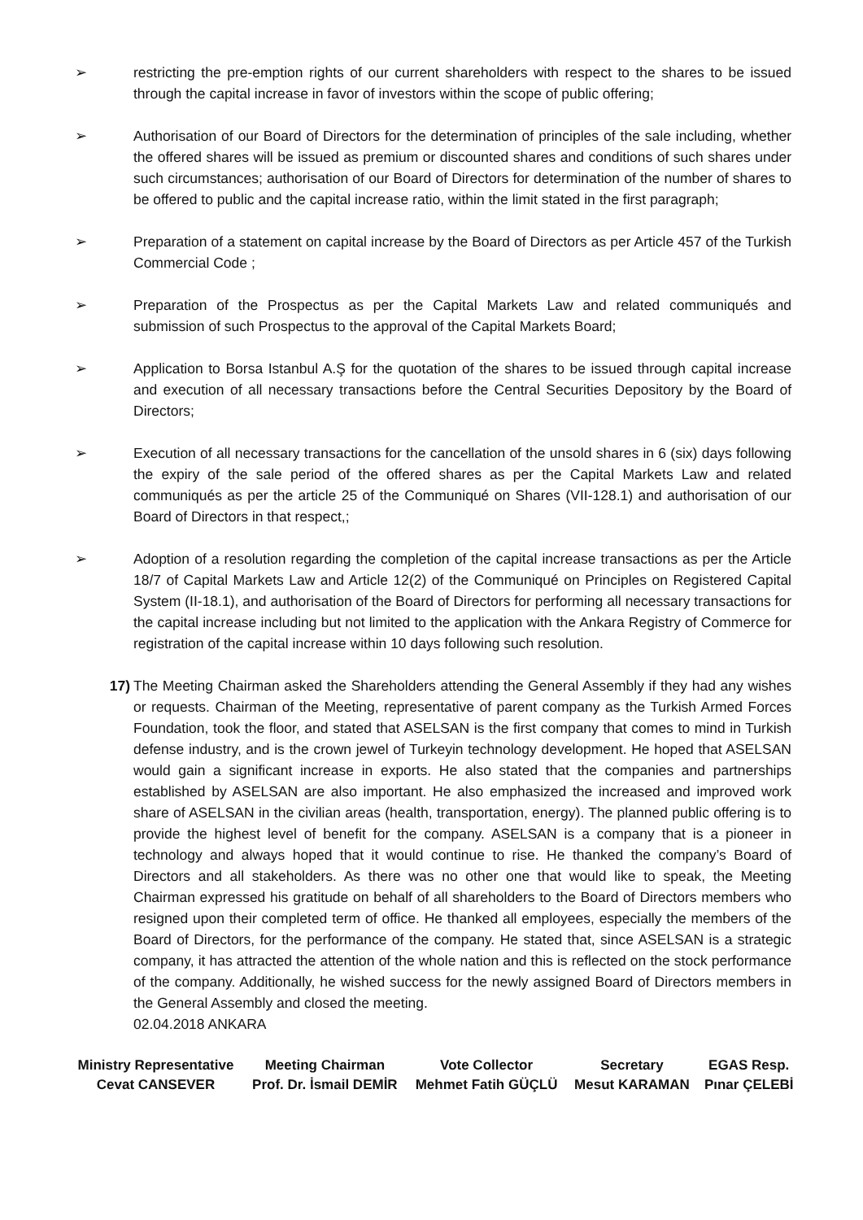➢ restricting the pre-emption rights of our current shareholders with respect to the shares to be issued through the capital increase in favor of investors within the scope of public offering;
➢ Authorisation of our Board of Directors for the determination of principles of the sale including, whether the offered shares will be issued as premium or discounted shares and conditions of such shares under such circumstances; authorisation of our Board of Directors for determination of the number of shares to be offered to public and the capital increase ratio, within the limit stated in the first paragraph;
➢ Preparation of a statement on capital increase by the Board of Directors as per Article 457 of the Turkish Commercial Code ;
➢ Preparation of the Prospectus as per the Capital Markets Law and related communiqués and submission of such Prospectus to the approval of the Capital Markets Board;
➢ Application to Borsa Istanbul A.Ş for the quotation of the shares to be issued through capital increase and execution of all necessary transactions before the Central Securities Depository by the Board of Directors;
➢ Execution of all necessary transactions for the cancellation of the unsold shares in 6 (six) days following the expiry of the sale period of the offered shares as per the Capital Markets Law and related communiqués as per the article 25 of the Communiqué on Shares (VII-128.1) and authorisation of our Board of Directors in that respect,;
➢ Adoption of a resolution regarding the completion of the capital increase transactions as per the Article 18/7 of Capital Markets Law and Article 12(2) of the Communiqué on Principles on Registered Capital System (II-18.1), and authorisation of the Board of Directors for performing all necessary transactions for the capital increase including but not limited to the application with the Ankara Registry of Commerce for registration of the capital increase within 10 days following such resolution.
17) The Meeting Chairman asked the Shareholders attending the General Assembly if they had any wishes or requests. Chairman of the Meeting, representative of parent company as the Turkish Armed Forces Foundation, took the floor, and stated that ASELSAN is the first company that comes to mind in Turkish defense industry, and is the crown jewel of Turkeyin technology development. He hoped that ASELSAN would gain a significant increase in exports. He also stated that the companies and partnerships established by ASELSAN are also important. He also emphasized the increased and improved work share of ASELSAN in the civilian areas (health, transportation, energy). The planned public offering is to provide the highest level of benefit for the company. ASELSAN is a company that is a pioneer in technology and always hoped that it would continue to rise. He thanked the company’s Board of Directors and all stakeholders. As there was no other one that would like to speak, the Meeting Chairman expressed his gratitude on behalf of all shareholders to the Board of Directors members who resigned upon their completed term of office. He thanked all employees, especially the members of the Board of Directors, for the performance of the company. He stated that, since ASELSAN is a strategic company, it has attracted the attention of the whole nation and this is reflected on the stock performance of the company. Additionally, he wished success for the newly assigned Board of Directors members in the General Assembly and closed the meeting.
02.04.2018 ANKARA
| Ministry Representative | Meeting Chairman | Vote Collector | Secretary | EGAS Resp. |
| Cevat CANSEVER | Prof. Dr. İsmail DEMİR | Mehmet Fatih GÜÇLÜ | Mesut KARAMAN | Pınar ÇELEBİ |